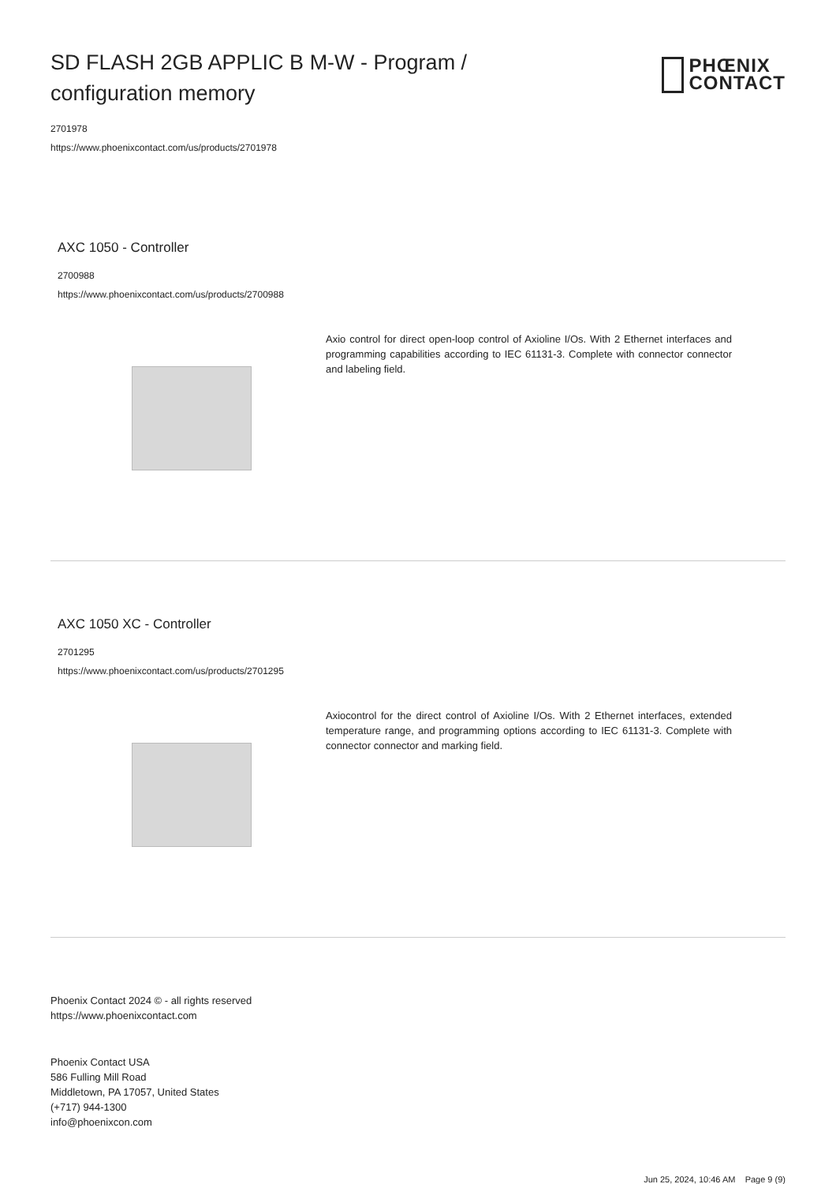SD FLASH 2GB APPLIC B M-W - Program / configuration memory
PHŒNIX
CONTACT
2701978
https://www.phoenixcontact.com/us/products/2701978
AXC 1050 - Controller
2700988
https://www.phoenixcontact.com/us/products/2700988
Axio control for direct open-loop control of Axioline I/Os. With 2 Ethernet interfaces and programming capabilities according to IEC 61131-3. Complete with connector connector and labeling field.
AXC 1050 XC - Controller
2701295
https://www.phoenixcontact.com/us/products/2701295
Axiocontrol for the direct control of Axioline I/Os. With 2 Ethernet interfaces, extended temperature range, and programming options according to IEC 61131-3. Complete with connector connector and marking field.
Phoenix Contact 2024 © - all rights reserved
https://www.phoenixcontact.com
Phoenix Contact USA
586 Fulling Mill Road
Middletown, PA 17057, United States
(+717) 944-1300
info@phoenixcon.com
Jun 25, 2024, 10:46 AM Page 9 (9)